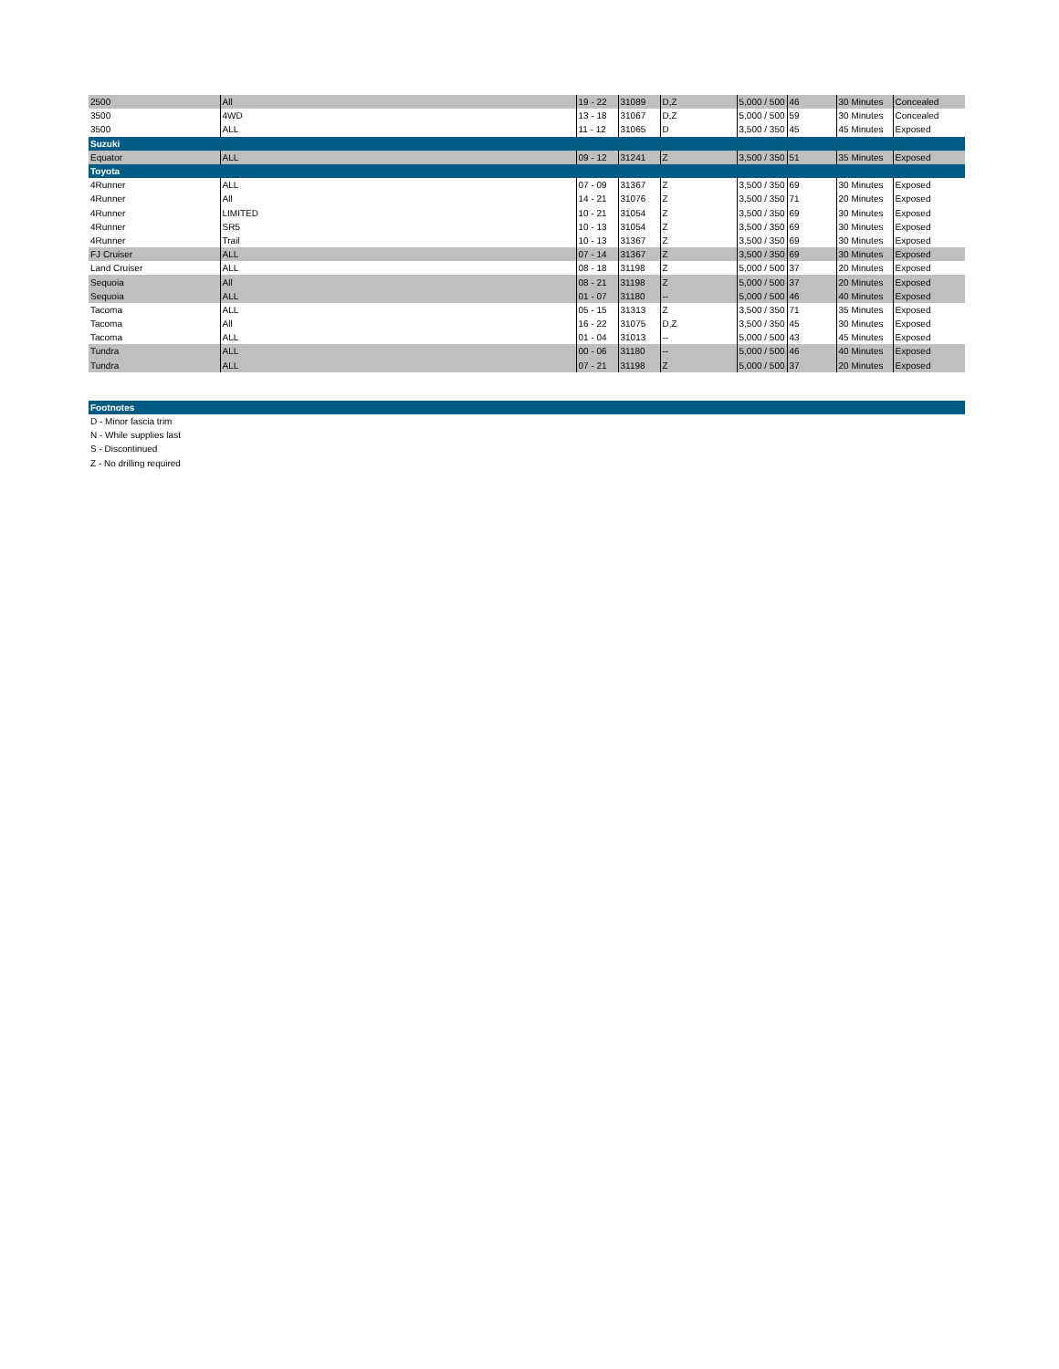| 2500 | All | 19 - 22 | 31089 | D,Z | 5,000 / 500 | 46 | 30 Minutes | Concealed |
| 3500 | 4WD | 13 - 18 | 31067 | D,Z | 5,000 / 500 | 59 | 30 Minutes | Concealed |
| 3500 | ALL | 11 - 12 | 31065 | D | 3,500 / 350 | 45 | 45 Minutes | Exposed |
| Suzuki | | | | | | | | |
| Equator | ALL | 09 - 12 | 31241 | Z | 3,500 / 350 | 51 | 35 Minutes | Exposed |
| Toyota | | | | | | | | |
| 4Runner | ALL | 07 - 09 | 31367 | Z | 3,500 / 350 | 69 | 30 Minutes | Exposed |
| 4Runner | All | 14 - 21 | 31076 | Z | 3,500 / 350 | 71 | 20 Minutes | Exposed |
| 4Runner | LIMITED | 10 - 21 | 31054 | Z | 3,500 / 350 | 69 | 30 Minutes | Exposed |
| 4Runner | SR5 | 10 - 13 | 31054 | Z | 3,500 / 350 | 69 | 30 Minutes | Exposed |
| 4Runner | Trail | 10 - 13 | 31367 | Z | 3,500 / 350 | 69 | 30 Minutes | Exposed |
| FJ Cruiser | ALL | 07 - 14 | 31367 | Z | 3,500 / 350 | 69 | 30 Minutes | Exposed |
| Land Cruiser | ALL | 08 - 18 | 31198 | Z | 5,000 / 500 | 37 | 20 Minutes | Exposed |
| Sequoia | All | 08 - 21 | 31198 | Z | 5,000 / 500 | 37 | 20 Minutes | Exposed |
| Sequoia | ALL | 01 - 07 | 31180 | -- | 5,000 / 500 | 46 | 40 Minutes | Exposed |
| Tacoma | ALL | 05 - 15 | 31313 | Z | 3,500 / 350 | 71 | 35 Minutes | Exposed |
| Tacoma | All | 16 - 22 | 31075 | D,Z | 3,500 / 350 | 45 | 30 Minutes | Exposed |
| Tacoma | ALL | 01 - 04 | 31013 | -- | 5,000 / 500 | 43 | 45 Minutes | Exposed |
| Tundra | ALL | 00 - 06 | 31180 | -- | 5,000 / 500 | 46 | 40 Minutes | Exposed |
| Tundra | ALL | 07 - 21 | 31198 | Z | 5,000 / 500 | 37 | 20 Minutes | Exposed |
Footnotes
D - Minor fascia trim
N - While supplies last
S - Discontinued
Z - No drilling required